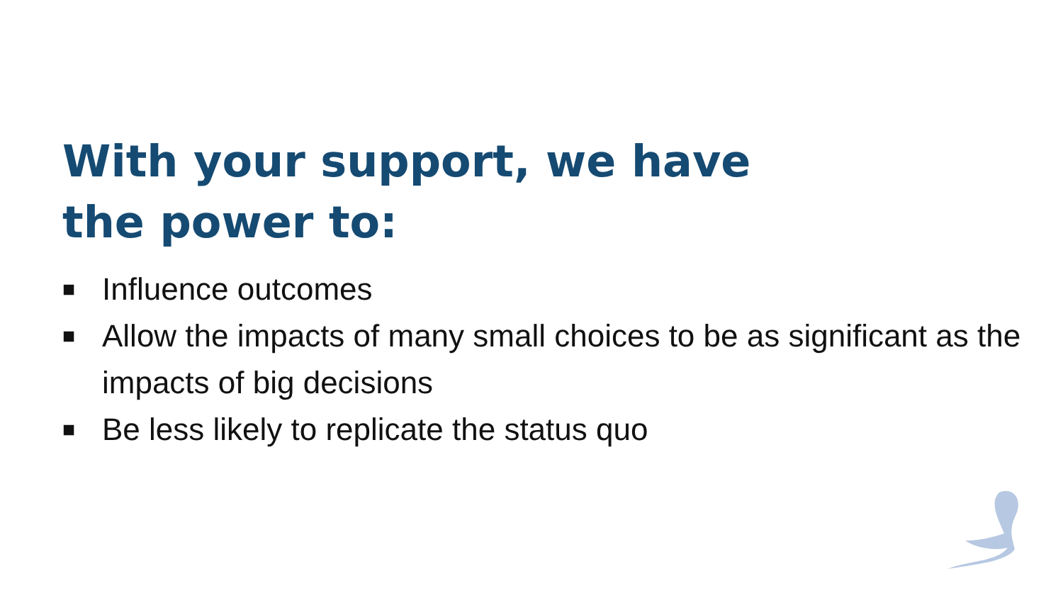With your support, we have the power to:
■ Influence outcomes
■ Allow the impacts of many small choices to be as significant as the impacts of big decisions
■ Be less likely to replicate the status quo